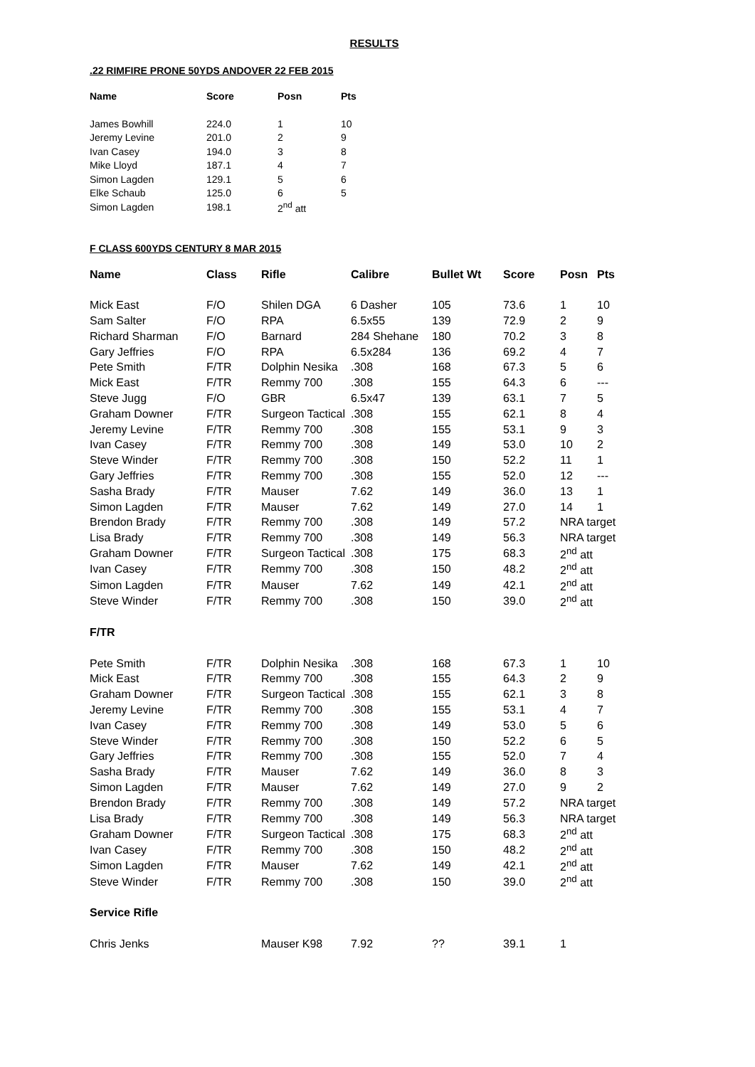RESULTS
.22 RIMFIRE PRONE 50YDS ANDOVER 22 FEB 2015
| Name | Score | Posn | Pts |
| --- | --- | --- | --- |
| James Bowhill | 224.0 | 1 | 10 |
| Jeremy Levine | 201.0 | 2 | 9 |
| Ivan Casey | 194.0 | 3 | 8 |
| Mike Lloyd | 187.1 | 4 | 7 |
| Simon Lagden | 129.1 | 5 | 6 |
| Elke Schaub | 125.0 | 6 | 5 |
| Simon Lagden | 198.1 | 2<sup>nd</sup> att | |
F CLASS 600YDS CENTURY 8 MAR 2015
| Name | Class | Rifle | Calibre | Bullet Wt | Score | Posn | Pts |
| --- | --- | --- | --- | --- | --- | --- | --- |
| Mick East | F/O | Shilen DGA | 6 Dasher | 105 | 73.6 | 1 | 10 |
| Sam Salter | F/O | RPA | 6.5x55 | 139 | 72.9 | 2 | 9 |
| Richard Sharman | F/O | Barnard | 284 Shehane | 180 | 70.2 | 3 | 8 |
| Gary Jeffries | F/O | RPA | 6.5x284 | 136 | 69.2 | 4 | 7 |
| Pete Smith | F/TR | Dolphin Nesika | .308 | 168 | 67.3 | 5 | 6 |
| Mick East | F/TR | Remmy 700 | .308 | 155 | 64.3 | 6 | --- |
| Steve Jugg | F/O | GBR | 6.5x47 | 139 | 63.1 | 7 | 5 |
| Graham Downer | F/TR | Surgeon Tactical | .308 | 155 | 62.1 | 8 | 4 |
| Jeremy Levine | F/TR | Remmy 700 | .308 | 155 | 53.1 | 9 | 3 |
| Ivan Casey | F/TR | Remmy 700 | .308 | 149 | 53.0 | 10 | 2 |
| Steve Winder | F/TR | Remmy 700 | .308 | 150 | 52.2 | 11 | 1 |
| Gary Jeffries | F/TR | Remmy 700 | .308 | 155 | 52.0 | 12 | --- |
| Sasha Brady | F/TR | Mauser | 7.62 | 149 | 36.0 | 13 | 1 |
| Simon Lagden | F/TR | Mauser | 7.62 | 149 | 27.0 | 14 | 1 |
| Brendon Brady | F/TR | Remmy 700 | .308 | 149 | 57.2 | NRA target | |
| Lisa Brady | F/TR | Remmy 700 | .308 | 149 | 56.3 | NRA target | |
| Graham Downer | F/TR | Surgeon Tactical | .308 | 175 | 68.3 | 2<sup>nd</sup> att | |
| Ivan Casey | F/TR | Remmy 700 | .308 | 150 | 48.2 | 2<sup>nd</sup> att | |
| Simon Lagden | F/TR | Mauser | 7.62 | 149 | 42.1 | 2<sup>nd</sup> att | |
| Steve Winder | F/TR | Remmy 700 | .308 | 150 | 39.0 | 2<sup>nd</sup> att | |
| F/TR | | | | | | | |
| Pete Smith | F/TR | Dolphin Nesika | .308 | 168 | 67.3 | 1 | 10 |
| Mick East | F/TR | Remmy 700 | .308 | 155 | 64.3 | 2 | 9 |
| Graham Downer | F/TR | Surgeon Tactical | .308 | 155 | 62.1 | 3 | 8 |
| Jeremy Levine | F/TR | Remmy 700 | .308 | 155 | 53.1 | 4 | 7 |
| Ivan Casey | F/TR | Remmy 700 | .308 | 149 | 53.0 | 5 | 6 |
| Steve Winder | F/TR | Remmy 700 | .308 | 150 | 52.2 | 6 | 5 |
| Gary Jeffries | F/TR | Remmy 700 | .308 | 155 | 52.0 | 7 | 4 |
| Sasha Brady | F/TR | Mauser | 7.62 | 149 | 36.0 | 8 | 3 |
| Simon Lagden | F/TR | Mauser | 7.62 | 149 | 27.0 | 9 | 2 |
| Brendon Brady | F/TR | Remmy 700 | .308 | 149 | 57.2 | NRA target | |
| Lisa Brady | F/TR | Remmy 700 | .308 | 149 | 56.3 | NRA target | |
| Graham Downer | F/TR | Surgeon Tactical | .308 | 175 | 68.3 | 2<sup>nd</sup> att | |
| Ivan Casey | F/TR | Remmy 700 | .308 | 150 | 48.2 | 2<sup>nd</sup> att | |
| Simon Lagden | F/TR | Mauser | 7.62 | 149 | 42.1 | 2<sup>nd</sup> att | |
| Steve Winder | F/TR | Remmy 700 | .308 | 150 | 39.0 | 2<sup>nd</sup> att | |
| Service Rifle | | | | | | | |
| Chris Jenks | | Mauser K98 | 7.92 | ?? | 39.1 | 1 | |